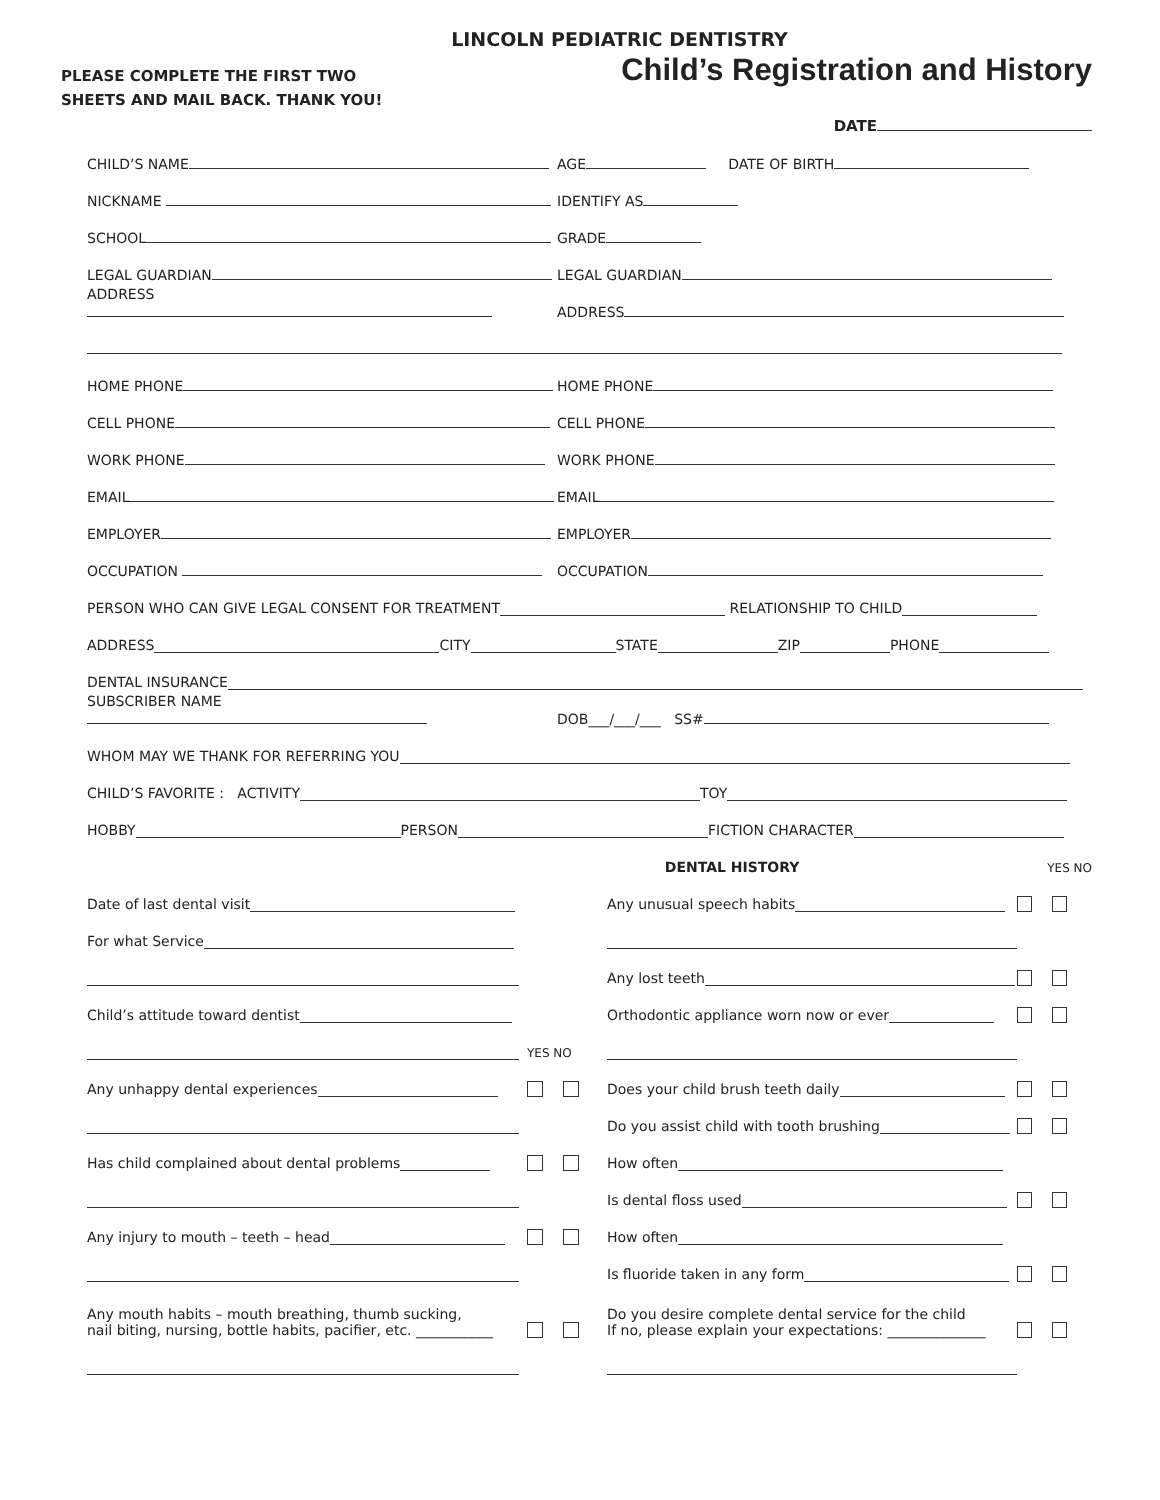LINCOLN PEDIATRIC DENTISTRY
PLEASE COMPLETE THE FIRST TWO
SHEETS AND MAIL BACK. THANK YOU!
Child’s Registration and History
DATE
CHILD’S NAME
AGE DATE OF BIRTH
NICKNAME
IDENTIFY AS
SCHOOL
GRADE
LEGAL GUARDIAN
LEGAL GUARDIAN
ADDRESS
ADDRESS
HOME PHONE
HOME PHONE
CELL PHONE
CELL PHONE
WORK PHONE
WORK PHONE
EMAIL
EMAIL
EMPLOYER
EMPLOYER
OCCUPATION
OCCUPATION
PERSON WHO CAN GIVE LEGAL CONSENT FOR TREATMENT RELATIONSHIP TO CHILD
ADDRESS CITY STATE ZIP PHONE
DENTAL INSURANCE
SUBSCRIBER NAME
DOB___/___/___ SS#
WHOM MAY WE THANK FOR REFERRING YOU
CHILD’S FAVORITE : ACTIVITY TOY
HOBBY PERSON FICTION CHARACTER
DENTAL HISTORY YES NO
Date of last dental visit
Any unusual speech habits
For what Service
Any lost teeth
Child’s attitude toward dentist
Orthodontic appliance worn now or ever
YES NO
Any unhappy dental experiences
Does your child brush teeth daily
Do you assist child with tooth brushing
Has child complained about dental problems
How often
Is dental floss used
Any injury to mouth – teeth – head
How often
Is fluoride taken in any form
Any mouth habits – mouth breathing, thumb sucking,
nail biting, nursing, bottle habits, pacifier, etc. ___________
Do you desire complete dental service for the child
If no, please explain your expectations: ______________